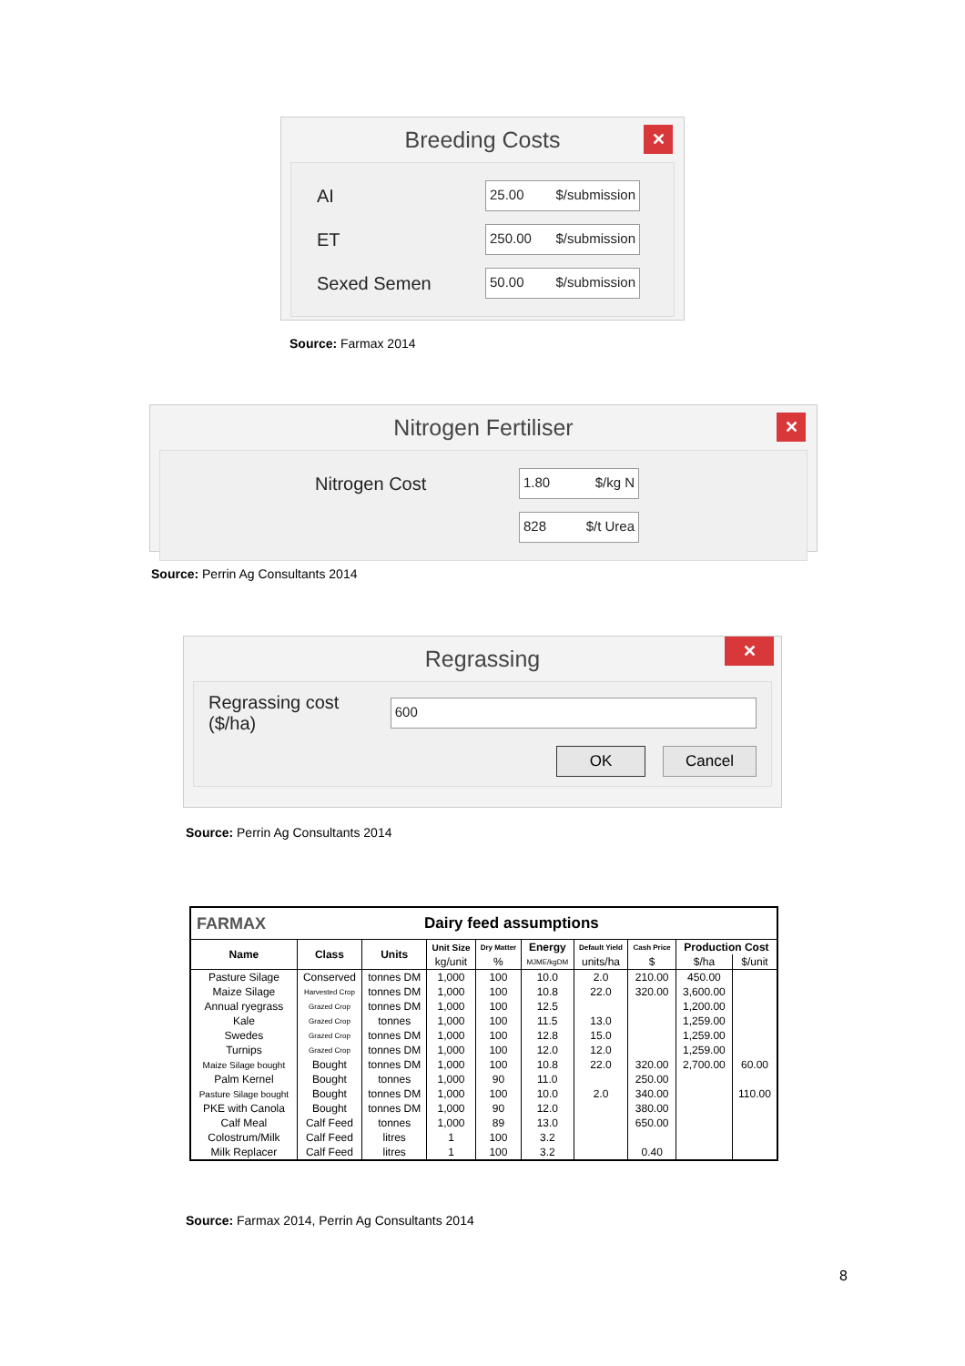Breeding Costs
✕
AI
25.00 $/submission
ET
250.00 $/submission
Sexed Semen
50.00 $/submission
Source: Farmax 2014
Nitrogen Fertiliser
✕
Nitrogen Cost
1.80 $/kg N
828 $/t Urea
Source: Perrin Ag Consultants 2014
Regrassing
✕
Regrassing cost ($/ha)
600
OK Cancel
Source: Perrin Ag Consultants 2014
FARMAX Dairy feed assumptions
| Name | Class | Units | Unit Size | Dry Matter | Energy | Default Yield | Cash Price | Production Cost | |
| --- | --- | --- | --- | --- | --- | --- | --- | --- | --- |
| | | | kg/unit | % | MJME/kgDM | units/ha | $ | $/ha | $/unit |
| Pasture Silage | Conserved | tonnes DM | 1,000 | 100 | 10.0 | 2.0 | 210.00 | 450.00 | |
| Maize Silage | Harvested Crop | tonnes DM | 1,000 | 100 | 10.8 | 22.0 | 320.00 | 3,600.00 | |
| Annual ryegrass | Grazed Crop | tonnes DM | 1,000 | 100 | 12.5 | | | 1,200.00 | |
| Kale | Grazed Crop | tonnes | 1,000 | 100 | 11.5 | 13.0 | | 1,259.00 | |
| Swedes | Grazed Crop | tonnes DM | 1,000 | 100 | 12.8 | 15.0 | | 1,259.00 | |
| Turnips | Grazed Crop | tonnes DM | 1,000 | 100 | 12.0 | 12.0 | | 1,259.00 | |
| Maize Silage bought | Bought | tonnes DM | 1,000 | 100 | 10.8 | 22.0 | 320.00 | 2,700.00 | 60.00 |
| Palm Kernel | Bought | tonnes | 1,000 | 90 | 11.0 | | 250.00 | | |
| Pasture Silage bought | Bought | tonnes DM | 1,000 | 100 | 10.0 | 2.0 | 340.00 | | 110.00 |
| PKE with Canola | Bought | tonnes DM | 1,000 | 90 | 12.0 | | 380.00 | | |
| Calf Meal | Calf Feed | tonnes | 1,000 | 89 | 13.0 | | 650.00 | | |
| Colostrum/Milk | Calf Feed | litres | 1 | 100 | 3.2 | | | | |
| Milk Replacer | Calf Feed | litres | 1 | 100 | 3.2 | | 0.40 | | |
Source: Farmax 2014, Perrin Ag Consultants 2014
8